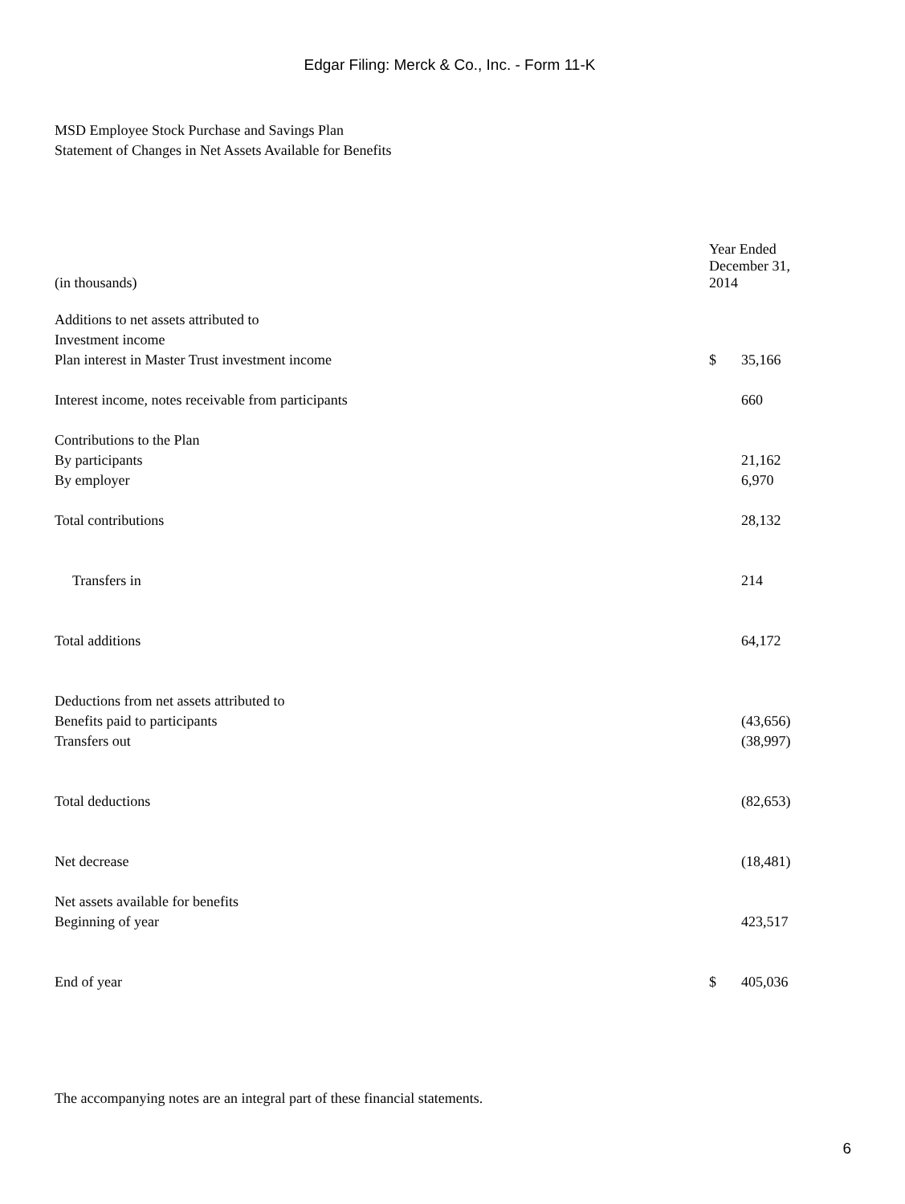Edgar Filing: Merck & Co., Inc. - Form 11-K
MSD Employee Stock Purchase and Savings Plan
Statement of Changes in Net Assets Available for Benefits
| (in thousands) | Year Ended December 31, 2014 | |
| Additions to net assets attributed to | | |
| Investment income | | |
| Plan interest in Master Trust investment income | $ | 35,166 |
| Interest income, notes receivable from participants | | 660 |
| Contributions to the Plan | | |
| By participants | | 21,162 |
| By employer | | 6,970 |
| Total contributions | | 28,132 |
| Transfers in | | 214 |
| Total additions | | 64,172 |
| Deductions from net assets attributed to | | |
| Benefits paid to participants | | (43,656) |
| Transfers out | | (38,997) |
| Total deductions | | (82,653) |
| Net decrease | | (18,481) |
| Net assets available for benefits | | |
| Beginning of year | | 423,517 |
| End of year | $ | 405,036 |
The accompanying notes are an integral part of these financial statements.
6